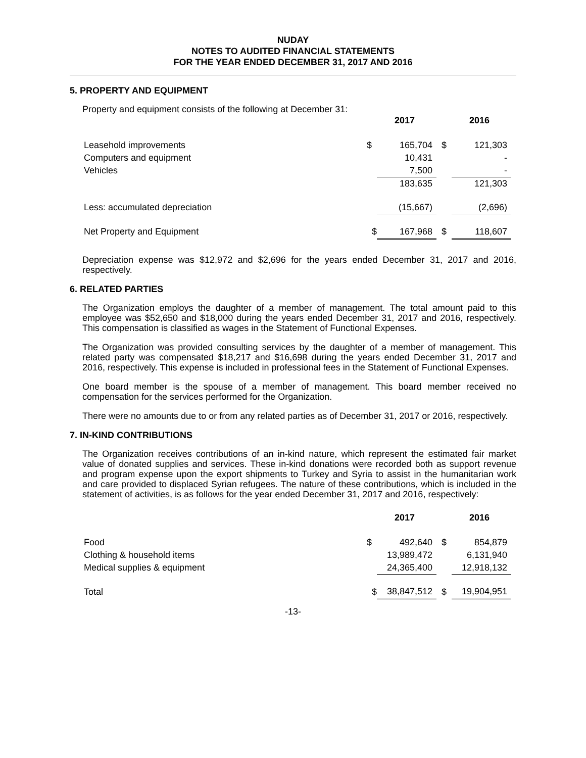NUDAY
NOTES TO AUDITED FINANCIAL STATEMENTS
FOR THE YEAR ENDED DECEMBER 31, 2017 AND 2016
5. PROPERTY AND EQUIPMENT
Property and equipment consists of the following at December 31:
| | | 2017 | | 2016 |
| --- | --- | --- | --- | --- |
| Leasehold improvements | $ | 165,704 | $ | 121,303 |
| Computers and equipment | | 10,431 | | - |
| Vehicles | | 7,500 | | - |
| | | 183,635 | | 121,303 |
| Less: accumulated depreciation | | (15,667) | | (2,696) |
| Net Property and Equipment | $ | 167,968 | $ | 118,607 |
Depreciation expense was $12,972 and $2,696 for the years ended December 31, 2017 and 2016, respectively.
6. RELATED PARTIES
The Organization employs the daughter of a member of management. The total amount paid to this employee was $52,650 and $18,000 during the years ended December 31, 2017 and 2016, respectively. This compensation is classified as wages in the Statement of Functional Expenses.
The Organization was provided consulting services by the daughter of a member of management. This related party was compensated $18,217 and $16,698 during the years ended December 31, 2017 and 2016, respectively. This expense is included in professional fees in the Statement of Functional Expenses.
One board member is the spouse of a member of management. This board member received no compensation for the services performed for the Organization.
There were no amounts due to or from any related parties as of December 31, 2017 or 2016, respectively.
7. IN-KIND CONTRIBUTIONS
The Organization receives contributions of an in-kind nature, which represent the estimated fair market value of donated supplies and services. These in-kind donations were recorded both as support revenue and program expense upon the export shipments to Turkey and Syria to assist in the humanitarian work and care provided to displaced Syrian refugees. The nature of these contributions, which is included in the statement of activities, is as follows for the year ended December 31, 2017 and 2016, respectively:
| | | 2017 | | 2016 |
| --- | --- | --- | --- | --- |
| Food | $ | 492,640 | $ | 854,879 |
| Clothing & household items | | 13,989,472 | | 6,131,940 |
| Medical supplies & equipment | | 24,365,400 | | 12,918,132 |
| Total | $ | 38,847,512 | $ | 19,904,951 |
-13-